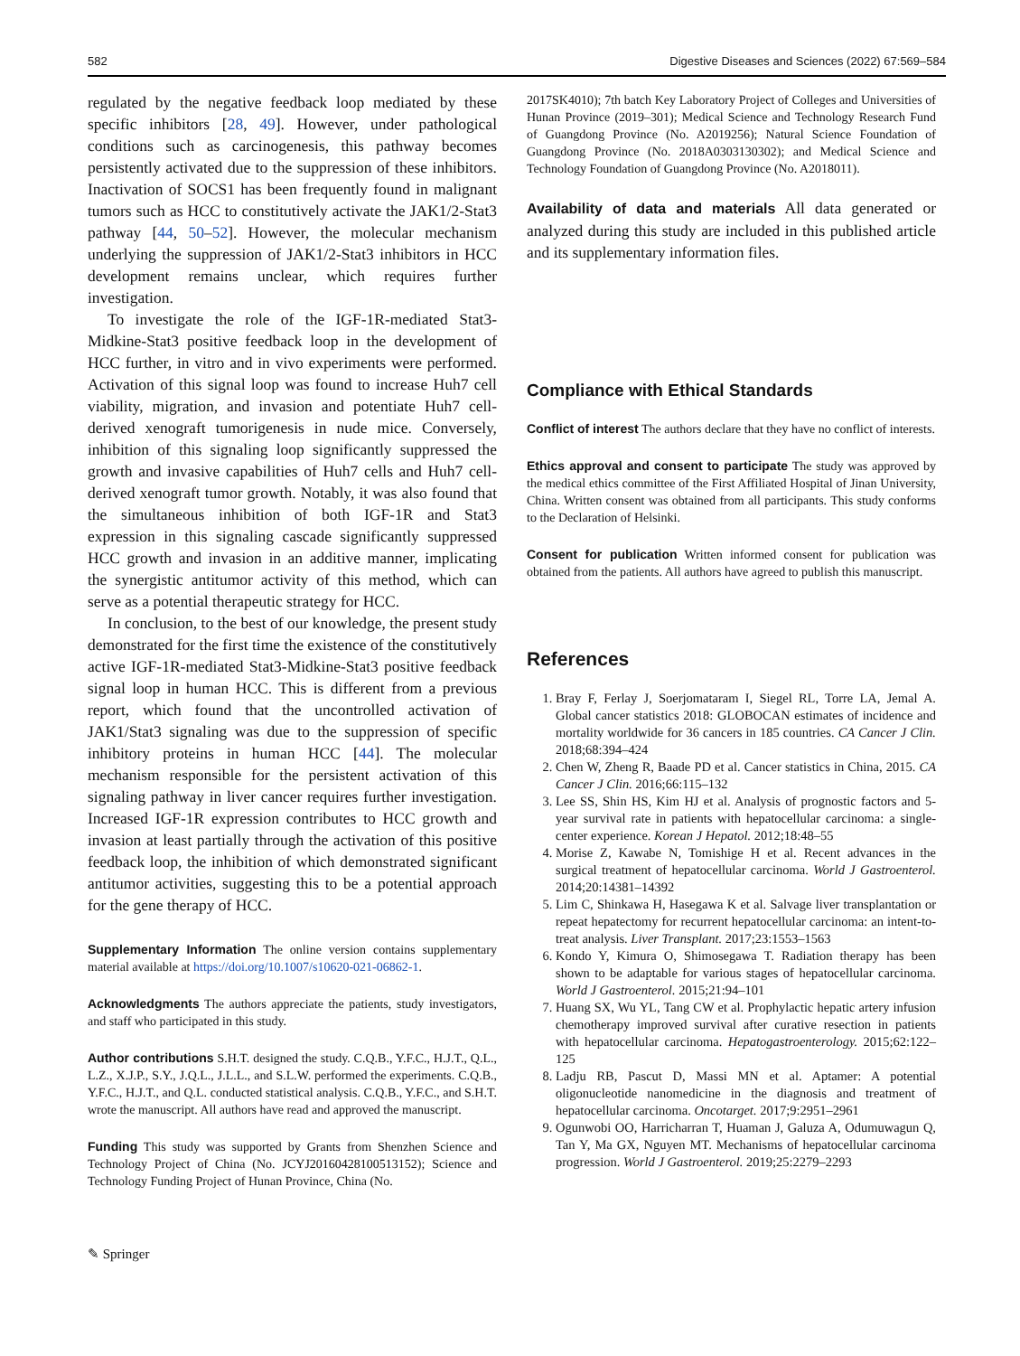582 Digestive Diseases and Sciences (2022) 67:569–584
regulated by the negative feedback loop mediated by these specific inhibitors [28, 49]. However, under pathological conditions such as carcinogenesis, this pathway becomes persistently activated due to the suppression of these inhibitors. Inactivation of SOCS1 has been frequently found in malignant tumors such as HCC to constitutively activate the JAK1/2-Stat3 pathway [44, 50–52]. However, the molecular mechanism underlying the suppression of JAK1/2-Stat3 inhibitors in HCC development remains unclear, which requires further investigation.
To investigate the role of the IGF-1R-mediated Stat3-Midkine-Stat3 positive feedback loop in the development of HCC further, in vitro and in vivo experiments were performed. Activation of this signal loop was found to increase Huh7 cell viability, migration, and invasion and potentiate Huh7 cell-derived xenograft tumorigenesis in nude mice. Conversely, inhibition of this signaling loop significantly suppressed the growth and invasive capabilities of Huh7 cells and Huh7 cell-derived xenograft tumor growth. Notably, it was also found that the simultaneous inhibition of both IGF-1R and Stat3 expression in this signaling cascade significantly suppressed HCC growth and invasion in an additive manner, implicating the synergistic antitumor activity of this method, which can serve as a potential therapeutic strategy for HCC.
In conclusion, to the best of our knowledge, the present study demonstrated for the first time the existence of the constitutively active IGF-1R-mediated Stat3-Midkine-Stat3 positive feedback signal loop in human HCC. This is different from a previous report, which found that the uncontrolled activation of JAK1/Stat3 signaling was due to the suppression of specific inhibitory proteins in human HCC [44]. The molecular mechanism responsible for the persistent activation of this signaling pathway in liver cancer requires further investigation. Increased IGF-1R expression contributes to HCC growth and invasion at least partially through the activation of this positive feedback loop, the inhibition of which demonstrated significant antitumor activities, suggesting this to be a potential approach for the gene therapy of HCC.
Supplementary Information The online version contains supplementary material available at https://doi.org/10.1007/s10620-021-06862-1.
Acknowledgments The authors appreciate the patients, study investigators, and staff who participated in this study.
Author contributions S.H.T. designed the study. C.Q.B., Y.F.C., H.J.T., Q.L., L.Z., X.J.P., S.Y., J.Q.L., J.L.L., and S.L.W. performed the experiments. C.Q.B., Y.F.C., H.J.T., and Q.L. conducted statistical analysis. C.Q.B., Y.F.C., and S.H.T. wrote the manuscript. All authors have read and approved the manuscript.
Funding This study was supported by Grants from Shenzhen Science and Technology Project of China (No. JCYJ20160428100513152); Science and Technology Funding Project of Hunan Province, China (No.
2017SK4010); 7th batch Key Laboratory Project of Colleges and Universities of Hunan Province (2019–301); Medical Science and Technology Research Fund of Guangdong Province (No. A2019256); Natural Science Foundation of Guangdong Province (No. 2018A0303130302); and Medical Science and Technology Foundation of Guangdong Province (No. A2018011).
Availability of data and materials All data generated or analyzed during this study are included in this published article and its supplementary information files.
Compliance with Ethical Standards
Conflict of interest The authors declare that they have no conflict of interests.
Ethics approval and consent to participate The study was approved by the medical ethics committee of the First Affiliated Hospital of Jinan University, China. Written consent was obtained from all participants. This study conforms to the Declaration of Helsinki.
Consent for publication Written informed consent for publication was obtained from the patients. All authors have agreed to publish this manuscript.
References
1. Bray F, Ferlay J, Soerjomataram I, Siegel RL, Torre LA, Jemal A. Global cancer statistics 2018: GLOBOCAN estimates of incidence and mortality worldwide for 36 cancers in 185 countries. CA Cancer J Clin. 2018;68:394–424
2. Chen W, Zheng R, Baade PD et al. Cancer statistics in China, 2015. CA Cancer J Clin. 2016;66:115–132
3. Lee SS, Shin HS, Kim HJ et al. Analysis of prognostic factors and 5-year survival rate in patients with hepatocellular carcinoma: a single-center experience. Korean J Hepatol. 2012;18:48–55
4. Morise Z, Kawabe N, Tomishige H et al. Recent advances in the surgical treatment of hepatocellular carcinoma. World J Gastroenterol. 2014;20:14381–14392
5. Lim C, Shinkawa H, Hasegawa K et al. Salvage liver transplantation or repeat hepatectomy for recurrent hepatocellular carcinoma: an intent-to-treat analysis. Liver Transplant. 2017;23:1553–1563
6. Kondo Y, Kimura O, Shimosegawa T. Radiation therapy has been shown to be adaptable for various stages of hepatocellular carcinoma. World J Gastroenterol. 2015;21:94–101
7. Huang SX, Wu YL, Tang CW et al. Prophylactic hepatic artery infusion chemotherapy improved survival after curative resection in patients with hepatocellular carcinoma. Hepatogastroenterology. 2015;62:122–125
8. Ladju RB, Pascut D, Massi MN et al. Aptamer: A potential oligonucleotide nanomedicine in the diagnosis and treatment of hepatocellular carcinoma. Oncotarget. 2017;9:2951–2961
9. Ogunwobi OO, Harricharran T, Huaman J, Galuza A, Odumuwagun Q, Tan Y, Ma GX, Nguyen MT. Mechanisms of hepatocellular carcinoma progression. World J Gastroenterol. 2019;25:2279–2293
✎ Springer